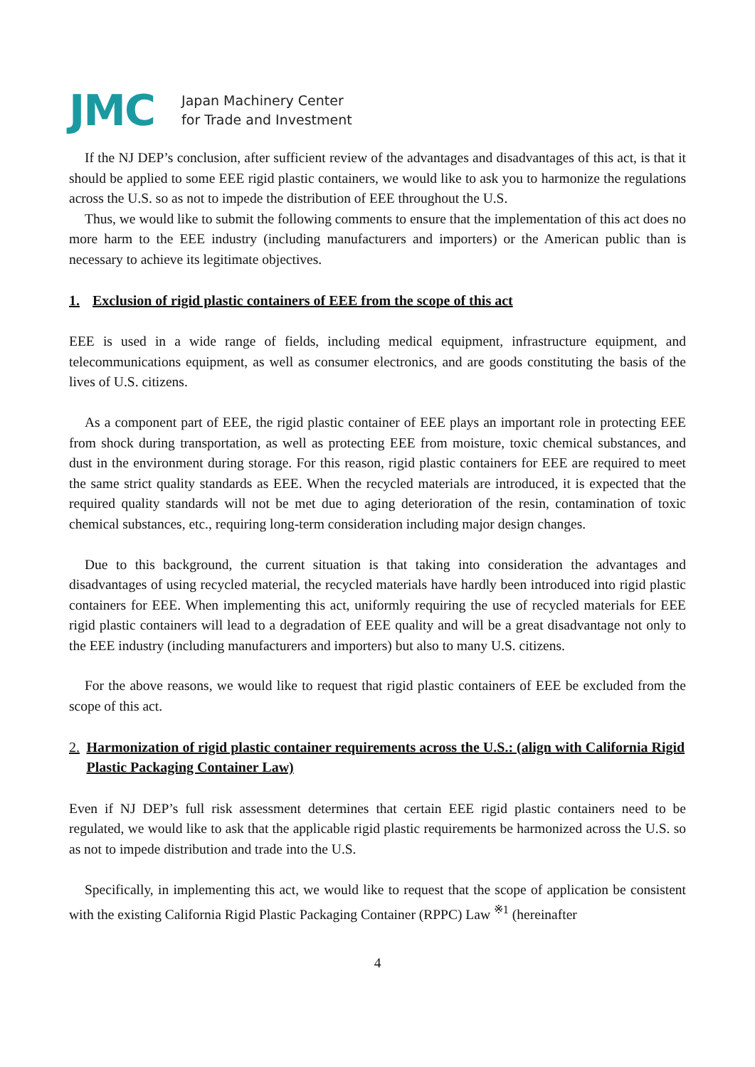JMC
Japan Machinery Center
for Trade and Investment
If the NJ DEP’s conclusion, after sufficient review of the advantages and disadvantages of this act, is that it should be applied to some EEE rigid plastic containers, we would like to ask you to harmonize the regulations across the U.S. so as not to impede the distribution of EEE throughout the U.S.
Thus, we would like to submit the following comments to ensure that the implementation of this act does no more harm to the EEE industry (including manufacturers and importers) or the American public than is necessary to achieve its legitimate objectives.
1. Exclusion of rigid plastic containers of EEE from the scope of this act
EEE is used in a wide range of fields, including medical equipment, infrastructure equipment, and telecommunications equipment, as well as consumer electronics, and are goods constituting the basis of the lives of U.S. citizens.
As a component part of EEE, the rigid plastic container of EEE plays an important role in protecting EEE from shock during transportation, as well as protecting EEE from moisture, toxic chemical substances, and dust in the environment during storage. For this reason, rigid plastic containers for EEE are required to meet the same strict quality standards as EEE. When the recycled materials are introduced, it is expected that the required quality standards will not be met due to aging deterioration of the resin, contamination of toxic chemical substances, etc., requiring long-term consideration including major design changes.
Due to this background, the current situation is that taking into consideration the advantages and disadvantages of using recycled material, the recycled materials have hardly been introduced into rigid plastic containers for EEE. When implementing this act, uniformly requiring the use of recycled materials for EEE rigid plastic containers will lead to a degradation of EEE quality and will be a great disadvantage not only to the EEE industry (including manufacturers and importers) but also to many U.S. citizens.
For the above reasons, we would like to request that rigid plastic containers of EEE be excluded from the scope of this act.
2. Harmonization of rigid plastic container requirements across the U.S.: (align with California Rigid Plastic Packaging Container Law)
Even if NJ DEP’s full risk assessment determines that certain EEE rigid plastic containers need to be regulated, we would like to ask that the applicable rigid plastic requirements be harmonized across the U.S. so as not to impede distribution and trade into the U.S.
Specifically, in implementing this act, we would like to request that the scope of application be consistent with the existing California Rigid Plastic Packaging Container (RPPC) Law <sup>※1</sup> (hereinafter
4